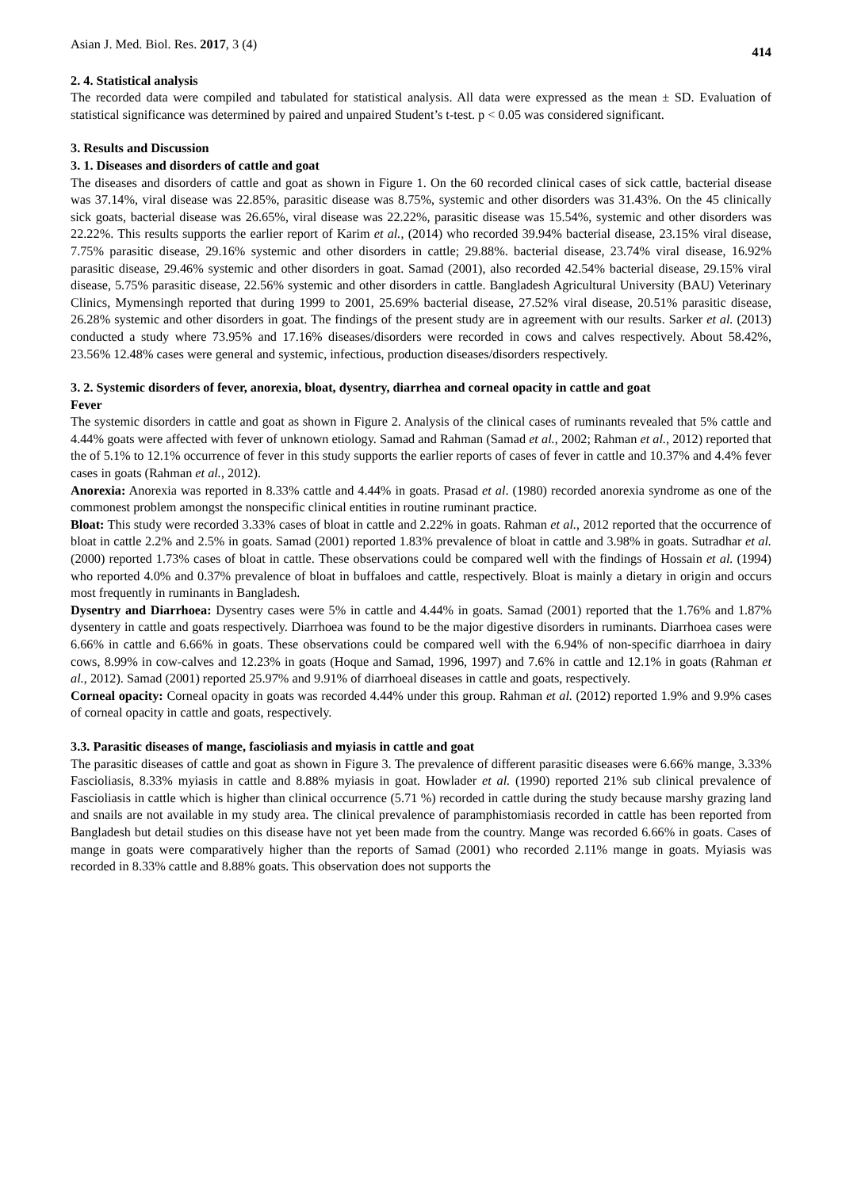Asian J. Med. Biol. Res. 2017, 3 (4) 414
2. 4. Statistical analysis
The recorded data were compiled and tabulated for statistical analysis. All data were expressed as the mean ± SD. Evaluation of statistical significance was determined by paired and unpaired Student’s t-test. p < 0.05 was considered significant.
3. Results and Discussion
3. 1. Diseases and disorders of cattle and goat
The diseases and disorders of cattle and goat as shown in Figure 1. On the 60 recorded clinical cases of sick cattle, bacterial disease was 37.14%, viral disease was 22.85%, parasitic disease was 8.75%, systemic and other disorders was 31.43%. On the 45 clinically sick goats, bacterial disease was 26.65%, viral disease was 22.22%, parasitic disease was 15.54%, systemic and other disorders was 22.22%. This results supports the earlier report of Karim et al., (2014) who recorded 39.94% bacterial disease, 23.15% viral disease, 7.75% parasitic disease, 29.16% systemic and other disorders in cattle; 29.88%. bacterial disease, 23.74% viral disease, 16.92% parasitic disease, 29.46% systemic and other disorders in goat. Samad (2001), also recorded 42.54% bacterial disease, 29.15% viral disease, 5.75% parasitic disease, 22.56% systemic and other disorders in cattle. Bangladesh Agricultural University (BAU) Veterinary Clinics, Mymensingh reported that during 1999 to 2001, 25.69% bacterial disease, 27.52% viral disease, 20.51% parasitic disease, 26.28% systemic and other disorders in goat. The findings of the present study are in agreement with our results. Sarker et al. (2013) conducted a study where 73.95% and 17.16% diseases/disorders were recorded in cows and calves respectively. About 58.42%, 23.56% 12.48% cases were general and systemic, infectious, production diseases/disorders respectively.
3. 2. Systemic disorders of fever, anorexia, bloat, dysentry, diarrhea and corneal opacity in cattle and goat
Fever
The systemic disorders in cattle and goat as shown in Figure 2. Analysis of the clinical cases of ruminants revealed that 5% cattle and 4.44% goats were affected with fever of unknown etiology. Samad and Rahman (Samad et al., 2002; Rahman et al., 2012) reported that the of 5.1% to 12.1% occurrence of fever in this study supports the earlier reports of cases of fever in cattle and 10.37% and 4.4% fever cases in goats (Rahman et al., 2012).
Anorexia: Anorexia was reported in 8.33% cattle and 4.44% in goats. Prasad et al. (1980) recorded anorexia syndrome as one of the commonest problem amongst the nonspecific clinical entities in routine ruminant practice.
Bloat: This study were recorded 3.33% cases of bloat in cattle and 2.22% in goats. Rahman et al., 2012 reported that the occurrence of bloat in cattle 2.2% and 2.5% in goats. Samad (2001) reported 1.83% prevalence of bloat in cattle and 3.98% in goats. Sutradhar et al. (2000) reported 1.73% cases of bloat in cattle. These observations could be compared well with the findings of Hossain et al. (1994) who reported 4.0% and 0.37% prevalence of bloat in buffaloes and cattle, respectively. Bloat is mainly a dietary in origin and occurs most frequently in ruminants in Bangladesh.
Dysentry and Diarrhoea: Dysentry cases were 5% in cattle and 4.44% in goats. Samad (2001) reported that the 1.76% and 1.87% dysentery in cattle and goats respectively. Diarrhoea was found to be the major digestive disorders in ruminants. Diarrhoea cases were 6.66% in cattle and 6.66% in goats. These observations could be compared well with the 6.94% of non-specific diarrhoea in dairy cows, 8.99% in cow-calves and 12.23% in goats (Hoque and Samad, 1996, 1997) and 7.6% in cattle and 12.1% in goats (Rahman et al., 2012). Samad (2001) reported 25.97% and 9.91% of diarrhoeal diseases in cattle and goats, respectively.
Corneal opacity: Corneal opacity in goats was recorded 4.44% under this group. Rahman et al. (2012) reported 1.9% and 9.9% cases of corneal opacity in cattle and goats, respectively.
3.3. Parasitic diseases of mange, fascioliasis and myiasis in cattle and goat
The parasitic diseases of cattle and goat as shown in Figure 3. The prevalence of different parasitic diseases were 6.66% mange, 3.33% Fascioliasis, 8.33% myiasis in cattle and 8.88% myiasis in goat. Howlader et al. (1990) reported 21% sub clinical prevalence of Fascioliasis in cattle which is higher than clinical occurrence (5.71 %) recorded in cattle during the study because marshy grazing land and snails are not available in my study area. The clinical prevalence of paramphistomiasis recorded in cattle has been reported from Bangladesh but detail studies on this disease have not yet been made from the country. Mange was recorded 6.66% in goats. Cases of mange in goats were comparatively higher than the reports of Samad (2001) who recorded 2.11% mange in goats. Myiasis was recorded in 8.33% cattle and 8.88% goats. This observation does not supports the